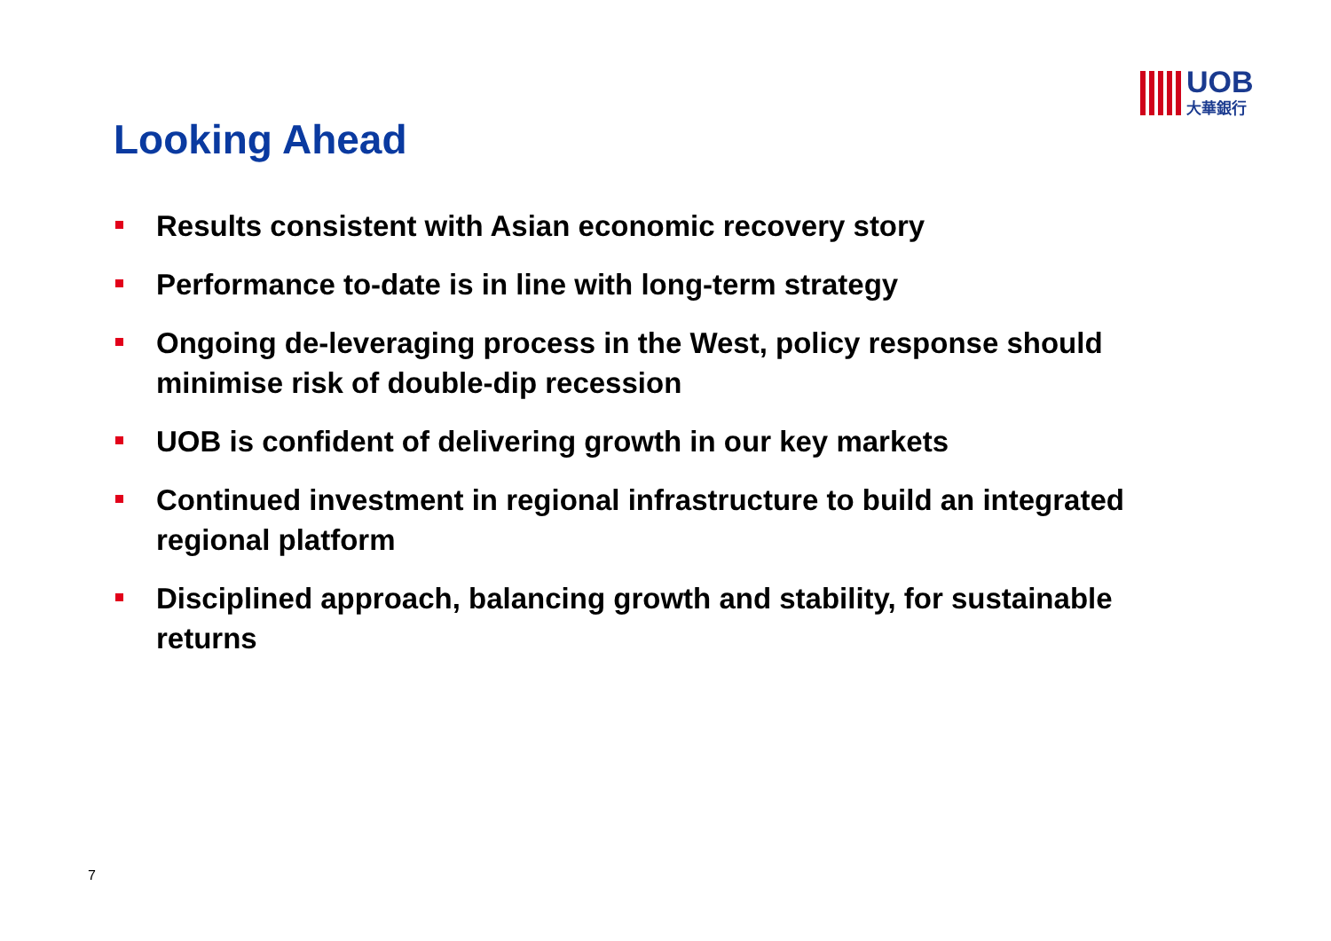UOB
大華銀行
Looking Ahead
Results consistent with Asian economic recovery story
Performance to-date is in line with long-term strategy
Ongoing de-leveraging process in the West, policy response should minimise risk of double-dip recession
UOB is confident of delivering growth in our key markets
Continued investment in regional infrastructure to build an integrated regional platform
Disciplined approach, balancing growth and stability, for sustainable returns
7